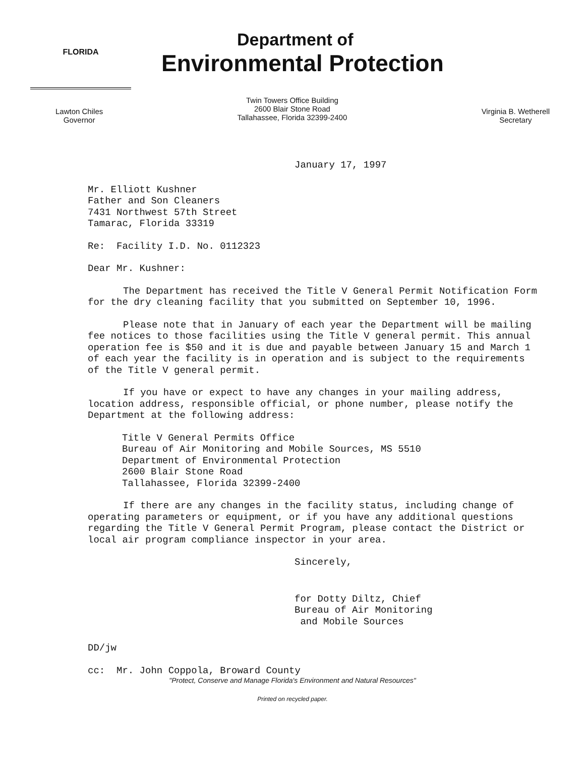FLORIDA
Department of
Environmental Protection
Lawton Chiles
Governor
Twin Towers Office Building
2600 Blair Stone Road
Tallahassee, Florida 32399-2400
Virginia B. Wetherell
Secretary
January 17, 1997
Mr. Elliott Kushner
Father and Son Cleaners
7431 Northwest 57th Street
Tamarac, Florida 33319
Re: Facility I.D. No. 0112323
Dear Mr. Kushner:
The Department has received the Title V General Permit Notification Form for the dry cleaning facility that you submitted on September 10, 1996.
Please note that in January of each year the Department will be mailing fee notices to those facilities using the Title V general permit. This annual operation fee is $50 and it is due and payable between January 15 and March 1 of each year the facility is in operation and is subject to the requirements of the Title V general permit.
If you have or expect to have any changes in your mailing address, location address, responsible official, or phone number, please notify the Department at the following address:
Title V General Permits Office
Bureau of Air Monitoring and Mobile Sources, MS 5510
Department of Environmental Protection
2600 Blair Stone Road
Tallahassee, Florida 32399-2400
If there are any changes in the facility status, including change of operating parameters or equipment, or if you have any additional questions regarding the Title V General Permit Program, please contact the District or local air program compliance inspector in your area.
Sincerely,
for Dotty Diltz, Chief
Bureau of Air Monitoring
and Mobile Sources
DD/jw
cc: Mr. John Coppola, Broward County
"Protect, Conserve and Manage Florida's Environment and Natural Resources"
Printed on recycled paper.